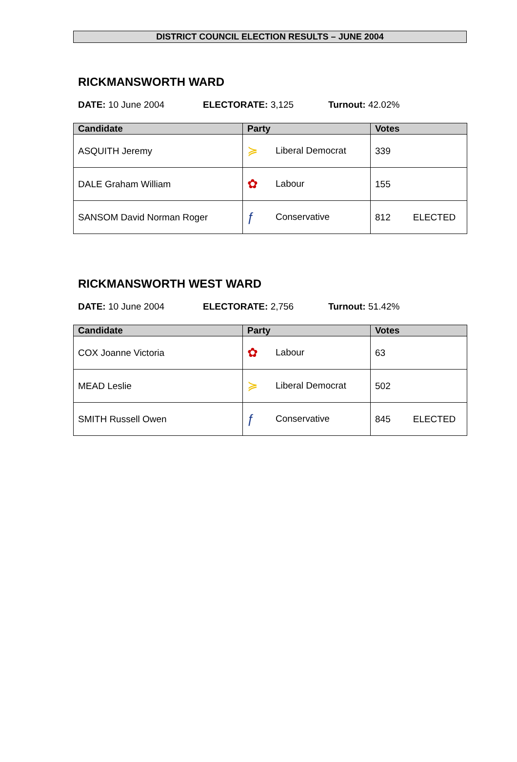DISTRICT COUNCIL ELECTION RESULTS – JUNE 2004
RICKMANSWORTH WARD
DATE: 10 June 2004 ELECTORATE: 3,125 Turnout: 42.02%
| Candidate | Party | Votes |
| --- | --- | --- |
| ASQUITH Jeremy | ≽ Liberal Democrat | 339 |
| DALE Graham William | ✿ Labour | 155 |
| SANSOM David Norman Roger | ƒ Conservative | 812 ELECTED |
RICKMANSWORTH WEST WARD
DATE: 10 June 2004 ELECTORATE: 2,756 Turnout: 51.42%
| Candidate | Party | Votes |
| --- | --- | --- |
| COX Joanne Victoria | ✿ Labour | 63 |
| MEAD Leslie | ≽ Liberal Democrat | 502 |
| SMITH Russell Owen | ƒ Conservative | 845 ELECTED |